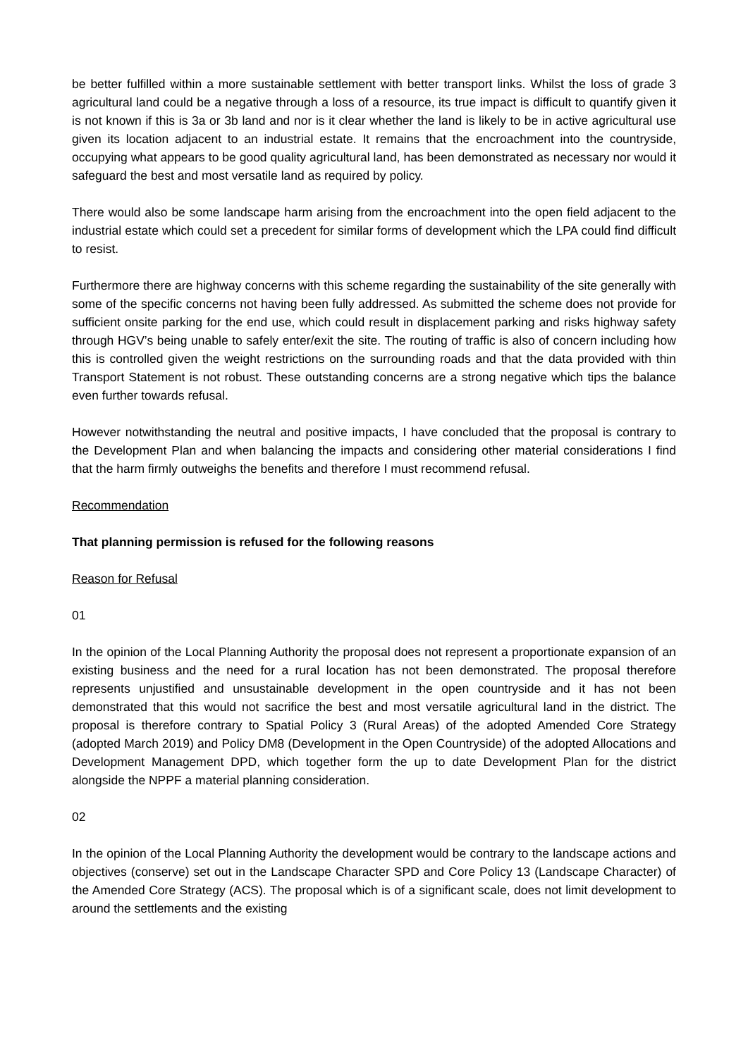be better fulfilled within a more sustainable settlement with better transport links. Whilst the loss of grade 3 agricultural land could be a negative through a loss of a resource, its true impact is difficult to quantify given it is not known if this is 3a or 3b land and nor is it clear whether the land is likely to be in active agricultural use given its location adjacent to an industrial estate. It remains that the encroachment into the countryside, occupying what appears to be good quality agricultural land, has been demonstrated as necessary nor would it safeguard the best and most versatile land as required by policy.
There would also be some landscape harm arising from the encroachment into the open field adjacent to the industrial estate which could set a precedent for similar forms of development which the LPA could find difficult to resist.
Furthermore there are highway concerns with this scheme regarding the sustainability of the site generally with some of the specific concerns not having been fully addressed. As submitted the scheme does not provide for sufficient onsite parking for the end use, which could result in displacement parking and risks highway safety through HGV’s being unable to safely enter/exit the site. The routing of traffic is also of concern including how this is controlled given the weight restrictions on the surrounding roads and that the data provided with thin Transport Statement is not robust. These outstanding concerns are a strong negative which tips the balance even further towards refusal.
However notwithstanding the neutral and positive impacts, I have concluded that the proposal is contrary to the Development Plan and when balancing the impacts and considering other material considerations I find that the harm firmly outweighs the benefits and therefore I must recommend refusal.
Recommendation
That planning permission is refused for the following reasons
Reason for Refusal
01
In the opinion of the Local Planning Authority the proposal does not represent a proportionate expansion of an existing business and the need for a rural location has not been demonstrated. The proposal therefore represents unjustified and unsustainable development in the open countryside and it has not been demonstrated that this would not sacrifice the best and most versatile agricultural land in the district. The proposal is therefore contrary to Spatial Policy 3 (Rural Areas) of the adopted Amended Core Strategy (adopted March 2019) and Policy DM8 (Development in the Open Countryside) of the adopted Allocations and Development Management DPD, which together form the up to date Development Plan for the district alongside the NPPF a material planning consideration.
02
In the opinion of the Local Planning Authority the development would be contrary to the landscape actions and objectives (conserve) set out in the Landscape Character SPD and Core Policy 13 (Landscape Character) of the Amended Core Strategy (ACS). The proposal which is of a significant scale, does not limit development to around the settlements and the existing